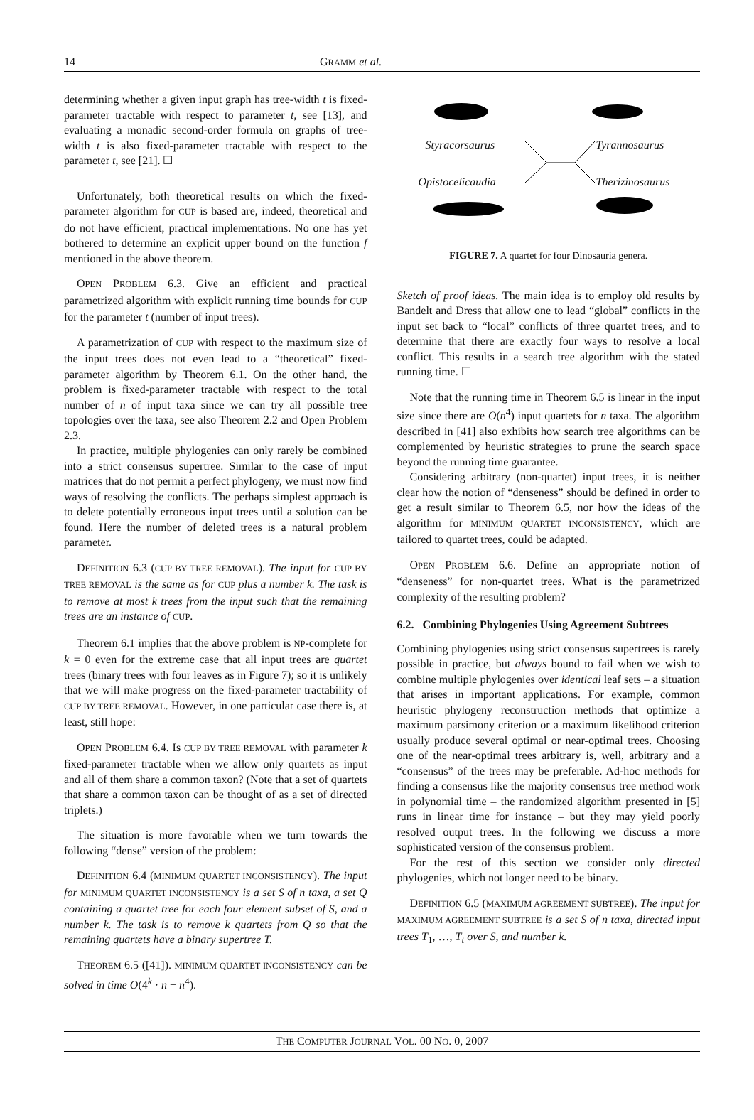14 GRAMM et al.
determining whether a given input graph has tree-width t is fixed-parameter tractable with respect to parameter t, see [13], and evaluating a monadic second-order formula on graphs of tree-width t is also fixed-parameter tractable with respect to the parameter t, see [21]. ☐
Unfortunately, both theoretical results on which the fixed-parameter algorithm for CUP is based are, indeed, theoretical and do not have efficient, practical implementations. No one has yet bothered to determine an explicit upper bound on the function f mentioned in the above theorem.
OPEN PROBLEM 6.3. Give an efficient and practical parametrized algorithm with explicit running time bounds for CUP for the parameter t (number of input trees).
A parametrization of CUP with respect to the maximum size of the input trees does not even lead to a “theoretical” fixed-parameter algorithm by Theorem 6.1. On the other hand, the problem is fixed-parameter tractable with respect to the total number of n of input taxa since we can try all possible tree topologies over the taxa, see also Theorem 2.2 and Open Problem 2.3.
In practice, multiple phylogenies can only rarely be combined into a strict consensus supertree. Similar to the case of input matrices that do not permit a perfect phylogeny, we must now find ways of resolving the conflicts. The perhaps simplest approach is to delete potentially erroneous input trees until a solution can be found. Here the number of deleted trees is a natural problem parameter.
DEFINITION 6.3 (CUP BY TREE REMOVAL). The input for CUP BY TREE REMOVAL is the same as for CUP plus a number k. The task is to remove at most k trees from the input such that the remaining trees are an instance of CUP.
Theorem 6.1 implies that the above problem is NP-complete for k = 0 even for the extreme case that all input trees are quartet trees (binary trees with four leaves as in Figure 7); so it is unlikely that we will make progress on the fixed-parameter tractability of CUP BY TREE REMOVAL. However, in one particular case there is, at least, still hope:
OPEN PROBLEM 6.4. Is CUP BY TREE REMOVAL with parameter k fixed-parameter tractable when we allow only quartets as input and all of them share a common taxon? (Note that a set of quartets that share a common taxon can be thought of as a set of directed triplets.)
The situation is more favorable when we turn towards the following “dense” version of the problem:
DEFINITION 6.4 (MINIMUM QUARTET INCONSISTENCY). The input for MINIMUM QUARTET INCONSISTENCY is a set S of n taxa, a set Q containing a quartet tree for each four element subset of S, and a number k. The task is to remove k quartets from Q so that the remaining quartets have a binary supertree T.
THEOREM 6.5 ([41]). MINIMUM QUARTET INCONSISTENCY can be solved in time O(4<sup>k</sup> · n + n<sup>4</sup>).
Styracorsaurus Tyrannosaurus
Opistocelicaudia Therizinosaurus
FIGURE 7. A quartet for four Dinosauria genera.
Sketch of proof ideas. The main idea is to employ old results by Bandelt and Dress that allow one to lead “global” conflicts in the input set back to “local” conflicts of three quartet trees, and to determine that there are exactly four ways to resolve a local conflict. This results in a search tree algorithm with the stated running time. ☐
Note that the running time in Theorem 6.5 is linear in the input size since there are O(n<sup>4</sup>) input quartets for n taxa. The algorithm described in [41] also exhibits how search tree algorithms can be complemented by heuristic strategies to prune the search space beyond the running time guarantee.
Considering arbitrary (non-quartet) input trees, it is neither clear how the notion of “denseness” should be defined in order to get a result similar to Theorem 6.5, nor how the ideas of the algorithm for MINIMUM QUARTET INCONSISTENCY, which are tailored to quartet trees, could be adapted.
OPEN PROBLEM 6.6. Define an appropriate notion of “denseness” for non-quartet trees. What is the parametrized complexity of the resulting problem?
6.2. Combining Phylogenies Using Agreement Subtrees
Combining phylogenies using strict consensus supertrees is rarely possible in practice, but always bound to fail when we wish to combine multiple phylogenies over identical leaf sets – a situation that arises in important applications. For example, common heuristic phylogeny reconstruction methods that optimize a maximum parsimony criterion or a maximum likelihood criterion usually produce several optimal or near-optimal trees. Choosing one of the near-optimal trees arbitrary is, well, arbitrary and a “consensus” of the trees may be preferable. Ad-hoc methods for finding a consensus like the majority consensus tree method work in polynomial time – the randomized algorithm presented in [5] runs in linear time for instance – but they may yield poorly resolved output trees. In the following we discuss a more sophisticated version of the consensus problem.
For the rest of this section we consider only directed phylogenies, which not longer need to be binary.
DEFINITION 6.5 (MAXIMUM AGREEMENT SUBTREE). The input for MAXIMUM AGREEMENT SUBTREE is a set S of n taxa, directed input trees T<sub>1</sub>, …, T<sub>t</sub> over S, and number k.
THE COMPUTER JOURNAL VOL. 00 NO. 0, 2007